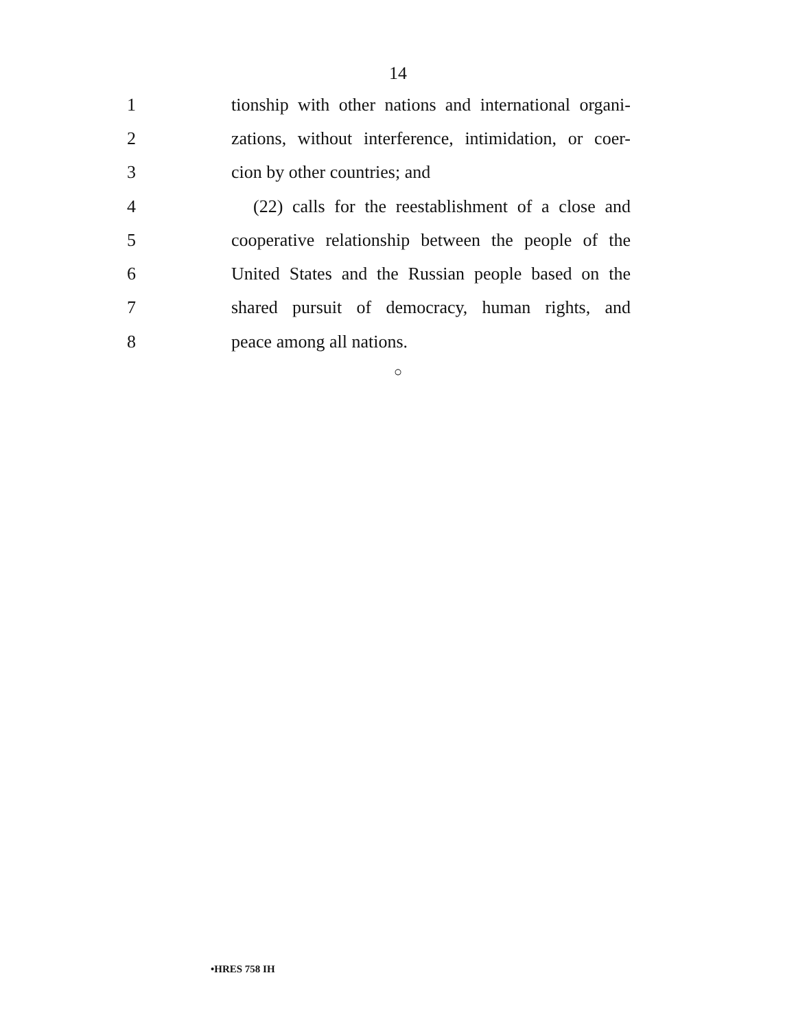14
1 tionship with other nations and international organi-
2 zations, without interference, intimidation, or coer-
3 cion by other countries; and
4 (22) calls for the reestablishment of a close and
5 cooperative relationship between the people of the
6 United States and the Russian people based on the
7 shared pursuit of democracy, human rights, and
8 peace among all nations.
○
•HRES 758 IH